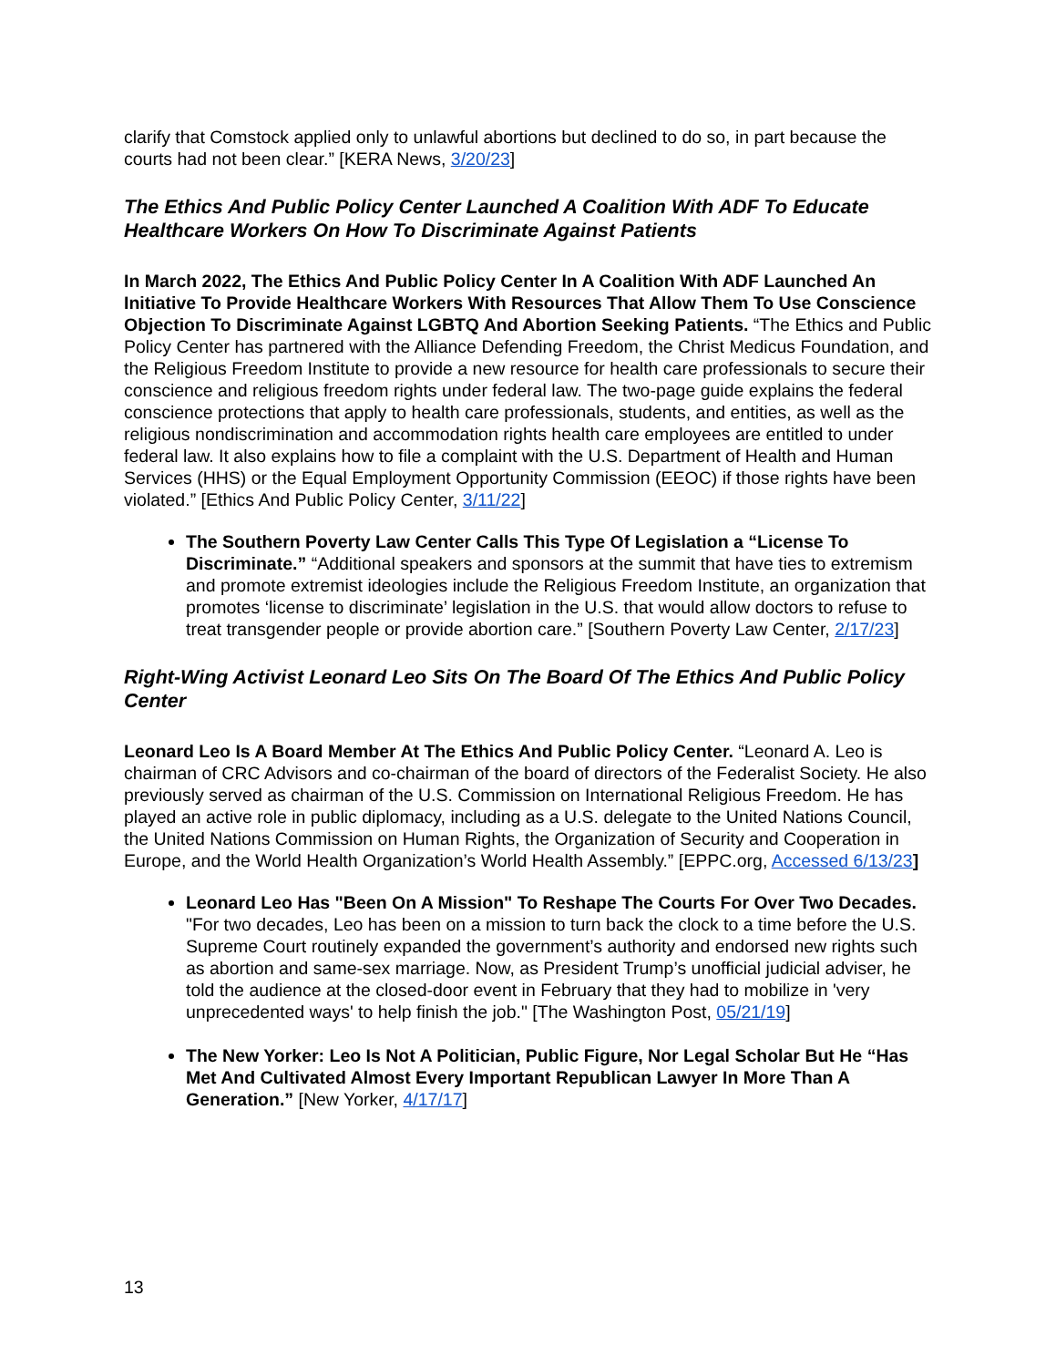clarify that Comstock applied only to unlawful abortions but declined to do so, in part because the courts had not been clear.” [KERA News, 3/20/23]
The Ethics And Public Policy Center Launched A Coalition With ADF To Educate Healthcare Workers On How To Discriminate Against Patients
In March 2022, The Ethics And Public Policy Center In A Coalition With ADF Launched An Initiative To Provide Healthcare Workers With Resources That Allow Them To Use Conscience Objection To Discriminate Against LGBTQ And Abortion Seeking Patients. “The Ethics and Public Policy Center has partnered with the Alliance Defending Freedom, the Christ Medicus Foundation, and the Religious Freedom Institute to provide a new resource for health care professionals to secure their conscience and religious freedom rights under federal law. The two-page guide explains the federal conscience protections that apply to health care professionals, students, and entities, as well as the religious nondiscrimination and accommodation rights health care employees are entitled to under federal law. It also explains how to file a complaint with the U.S. Department of Health and Human Services (HHS) or the Equal Employment Opportunity Commission (EEOC) if those rights have been violated.” [Ethics And Public Policy Center, 3/11/22]
The Southern Poverty Law Center Calls This Type Of Legislation a “License To Discriminate.” “Additional speakers and sponsors at the summit that have ties to extremism and promote extremist ideologies include the Religious Freedom Institute, an organization that promotes ‘license to discriminate’ legislation in the U.S. that would allow doctors to refuse to treat transgender people or provide abortion care.” [Southern Poverty Law Center, 2/17/23]
Right-Wing Activist Leonard Leo Sits On The Board Of The Ethics And Public Policy Center
Leonard Leo Is A Board Member At The Ethics And Public Policy Center. “Leonard A. Leo is chairman of CRC Advisors and co-chairman of the board of directors of the Federalist Society. He also previously served as chairman of the U.S. Commission on International Religious Freedom. He has played an active role in public diplomacy, including as a U.S. delegate to the United Nations Council, the United Nations Commission on Human Rights, the Organization of Security and Cooperation in Europe, and the World Health Organization’s World Health Assembly.” [EPPC.org, Accessed 6/13/23]
Leonard Leo Has "Been On A Mission" To Reshape The Courts For Over Two Decades. "For two decades, Leo has been on a mission to turn back the clock to a time before the U.S. Supreme Court routinely expanded the government’s authority and endorsed new rights such as abortion and same-sex marriage. Now, as President Trump’s unofficial judicial adviser, he told the audience at the closed-door event in February that they had to mobilize in 'very unprecedented ways' to help finish the job." [The Washington Post, 05/21/19]
The New Yorker: Leo Is Not A Politician, Public Figure, Nor Legal Scholar But He “Has Met And Cultivated Almost Every Important Republican Lawyer In More Than A Generation.” [New Yorker, 4/17/17]
13